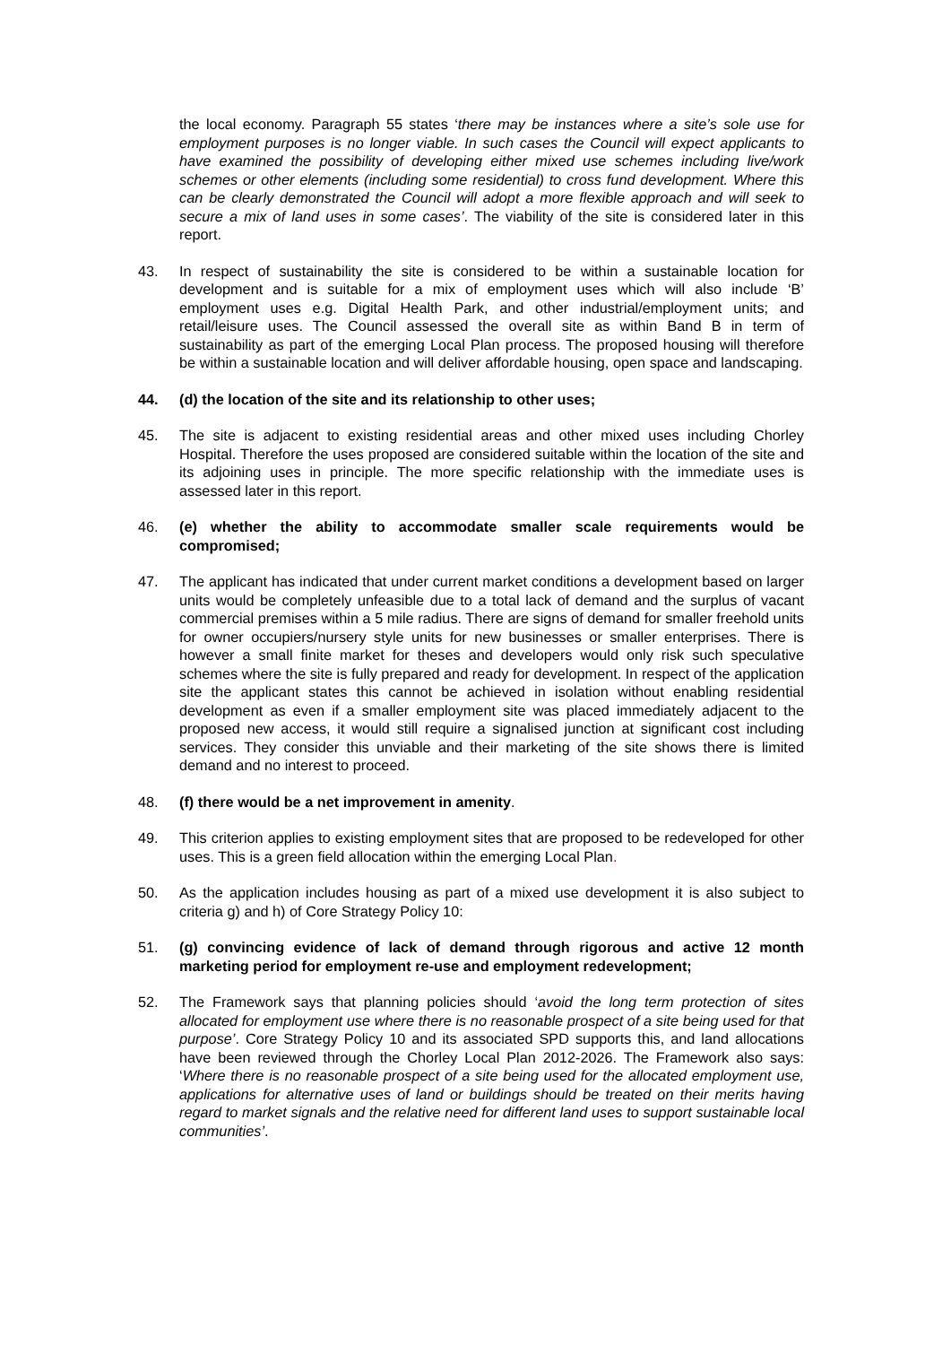the local economy. Paragraph 55 states ‘there may be instances where a site’s sole use for employment purposes is no longer viable. In such cases the Council will expect applicants to have examined the possibility of developing either mixed use schemes including live/work schemes or other elements (including some residential) to cross fund development. Where this can be clearly demonstrated the Council will adopt a more flexible approach and will seek to secure a mix of land uses in some cases’. The viability of the site is considered later in this report.
43. In respect of sustainability the site is considered to be within a sustainable location for development and is suitable for a mix of employment uses which will also include ‘B’ employment uses e.g. Digital Health Park, and other industrial/employment units; and retail/leisure uses. The Council assessed the overall site as within Band B in term of sustainability as part of the emerging Local Plan process. The proposed housing will therefore be within a sustainable location and will deliver affordable housing, open space and landscaping.
44. (d) the location of the site and its relationship to other uses;
45. The site is adjacent to existing residential areas and other mixed uses including Chorley Hospital. Therefore the uses proposed are considered suitable within the location of the site and its adjoining uses in principle. The more specific relationship with the immediate uses is assessed later in this report.
46. (e) whether the ability to accommodate smaller scale requirements would be compromised;
47. The applicant has indicated that under current market conditions a development based on larger units would be completely unfeasible due to a total lack of demand and the surplus of vacant commercial premises within a 5 mile radius. There are signs of demand for smaller freehold units for owner occupiers/nursery style units for new businesses or smaller enterprises. There is however a small finite market for theses and developers would only risk such speculative schemes where the site is fully prepared and ready for development. In respect of the application site the applicant states this cannot be achieved in isolation without enabling residential development as even if a smaller employment site was placed immediately adjacent to the proposed new access, it would still require a signalised junction at significant cost including services. They consider this unviable and their marketing of the site shows there is limited demand and no interest to proceed.
48. (f) there would be a net improvement in amenity.
49. This criterion applies to existing employment sites that are proposed to be redeveloped for other uses. This is a green field allocation within the emerging Local Plan.
50. As the application includes housing as part of a mixed use development it is also subject to criteria g) and h) of Core Strategy Policy 10:
51. (g) convincing evidence of lack of demand through rigorous and active 12 month marketing period for employment re-use and employment redevelopment;
52. The Framework says that planning policies should ‘avoid the long term protection of sites allocated for employment use where there is no reasonable prospect of a site being used for that purpose’. Core Strategy Policy 10 and its associated SPD supports this, and land allocations have been reviewed through the Chorley Local Plan 2012-2026. The Framework also says: ‘Where there is no reasonable prospect of a site being used for the allocated employment use, applications for alternative uses of land or buildings should be treated on their merits having regard to market signals and the relative need for different land uses to support sustainable local communities’.